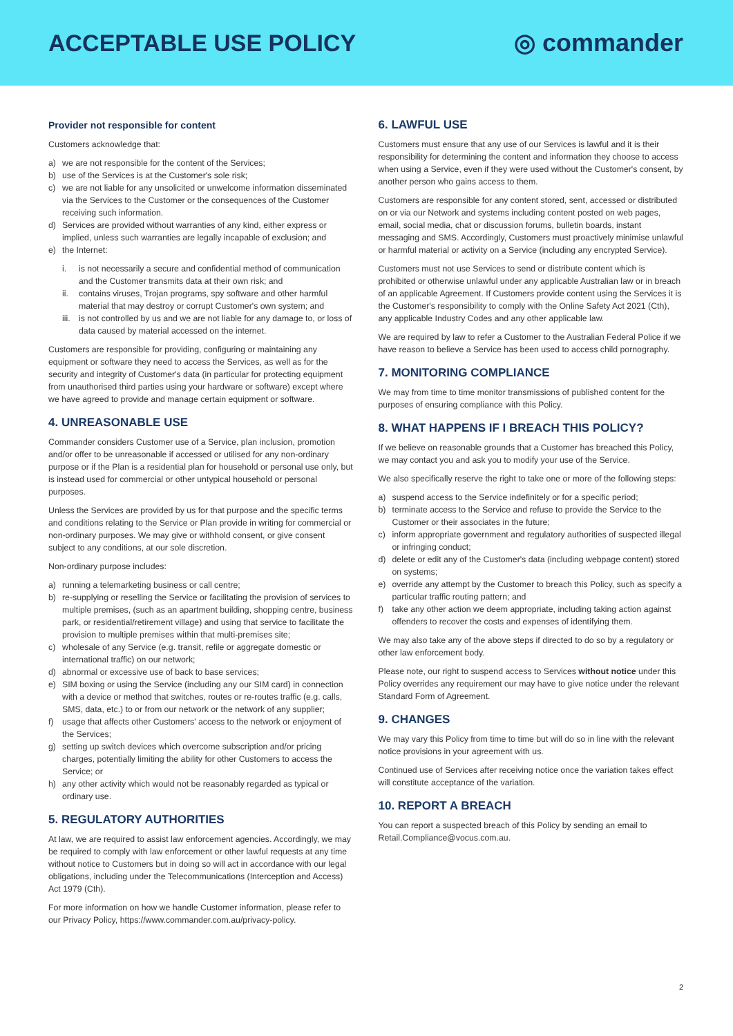ACCEPTABLE USE POLICY ◎ commander
Provider not responsible for content
Customers acknowledge that:
a) we are not responsible for the content of the Services;
b) use of the Services is at the Customer's sole risk;
c) we are not liable for any unsolicited or unwelcome information disseminated via the Services to the Customer or the consequences of the Customer receiving such information.
d) Services are provided without warranties of any kind, either express or implied, unless such warranties are legally incapable of exclusion; and
e) the Internet:
i. is not necessarily a secure and confidential method of communication and the Customer transmits data at their own risk; and
ii. contains viruses, Trojan programs, spy software and other harmful material that may destroy or corrupt Customer's own system; and
iii. is not controlled by us and we are not liable for any damage to, or loss of data caused by material accessed on the internet.
Customers are responsible for providing, configuring or maintaining any equipment or software they need to access the Services, as well as for the security and integrity of Customer's data (in particular for protecting equipment from unauthorised third parties using your hardware or software) except where we have agreed to provide and manage certain equipment or software.
4. UNREASONABLE USE
Commander considers Customer use of a Service, plan inclusion, promotion and/or offer to be unreasonable if accessed or utilised for any non-ordinary purpose or if the Plan is a residential plan for household or personal use only, but is instead used for commercial or other untypical household or personal purposes.
Unless the Services are provided by us for that purpose and the specific terms and conditions relating to the Service or Plan provide in writing for commercial or non-ordinary purposes. We may give or withhold consent, or give consent subject to any conditions, at our sole discretion.
Non-ordinary purpose includes:
a) running a telemarketing business or call centre;
b) re-supplying or reselling the Service or facilitating the provision of services to multiple premises, (such as an apartment building, shopping centre, business park, or residential/retirement village) and using that service to facilitate the provision to multiple premises within that multi-premises site;
c) wholesale of any Service (e.g. transit, refile or aggregate domestic or international traffic) on our network;
d) abnormal or excessive use of back to base services;
e) SIM boxing or using the Service (including any our SIM card) in connection with a device or method that switches, routes or re-routes traffic (e.g. calls, SMS, data, etc.) to or from our network or the network of any supplier;
f) usage that affects other Customers' access to the network or enjoyment of the Services;
g) setting up switch devices which overcome subscription and/or pricing charges, potentially limiting the ability for other Customers to access the Service; or
h) any other activity which would not be reasonably regarded as typical or ordinary use.
5. REGULATORY AUTHORITIES
At law, we are required to assist law enforcement agencies. Accordingly, we may be required to comply with law enforcement or other lawful requests at any time without notice to Customers but in doing so will act in accordance with our legal obligations, including under the Telecommunications (Interception and Access) Act 1979 (Cth).
For more information on how we handle Customer information, please refer to our Privacy Policy, https://www.commander.com.au/privacy-policy.
6. LAWFUL USE
Customers must ensure that any use of our Services is lawful and it is their responsibility for determining the content and information they choose to access when using a Service, even if they were used without the Customer's consent, by another person who gains access to them.
Customers are responsible for any content stored, sent, accessed or distributed on or via our Network and systems including content posted on web pages, email, social media, chat or discussion forums, bulletin boards, instant messaging and SMS. Accordingly, Customers must proactively minimise unlawful or harmful material or activity on a Service (including any encrypted Service).
Customers must not use Services to send or distribute content which is prohibited or otherwise unlawful under any applicable Australian law or in breach of an applicable Agreement. If Customers provide content using the Services it is the Customer's responsibility to comply with the Online Safety Act 2021 (Cth), any applicable Industry Codes and any other applicable law.
We are required by law to refer a Customer to the Australian Federal Police if we have reason to believe a Service has been used to access child pornography.
7. MONITORING COMPLIANCE
We may from time to time monitor transmissions of published content for the purposes of ensuring compliance with this Policy.
8. WHAT HAPPENS IF I BREACH THIS POLICY?
If we believe on reasonable grounds that a Customer has breached this Policy, we may contact you and ask you to modify your use of the Service.
We also specifically reserve the right to take one or more of the following steps:
a) suspend access to the Service indefinitely or for a specific period;
b) terminate access to the Service and refuse to provide the Service to the Customer or their associates in the future;
c) inform appropriate government and regulatory authorities of suspected illegal or infringing conduct;
d) delete or edit any of the Customer's data (including webpage content) stored on systems;
e) override any attempt by the Customer to breach this Policy, such as specify a particular traffic routing pattern; and
f) take any other action we deem appropriate, including taking action against offenders to recover the costs and expenses of identifying them.
We may also take any of the above steps if directed to do so by a regulatory or other law enforcement body.
Please note, our right to suspend access to Services without notice under this Policy overrides any requirement our may have to give notice under the relevant Standard Form of Agreement.
9. CHANGES
We may vary this Policy from time to time but will do so in line with the relevant notice provisions in your agreement with us.
Continued use of Services after receiving notice once the variation takes effect will constitute acceptance of the variation.
10. REPORT A BREACH
You can report a suspected breach of this Policy by sending an email to Retail.Compliance@vocus.com.au.
2